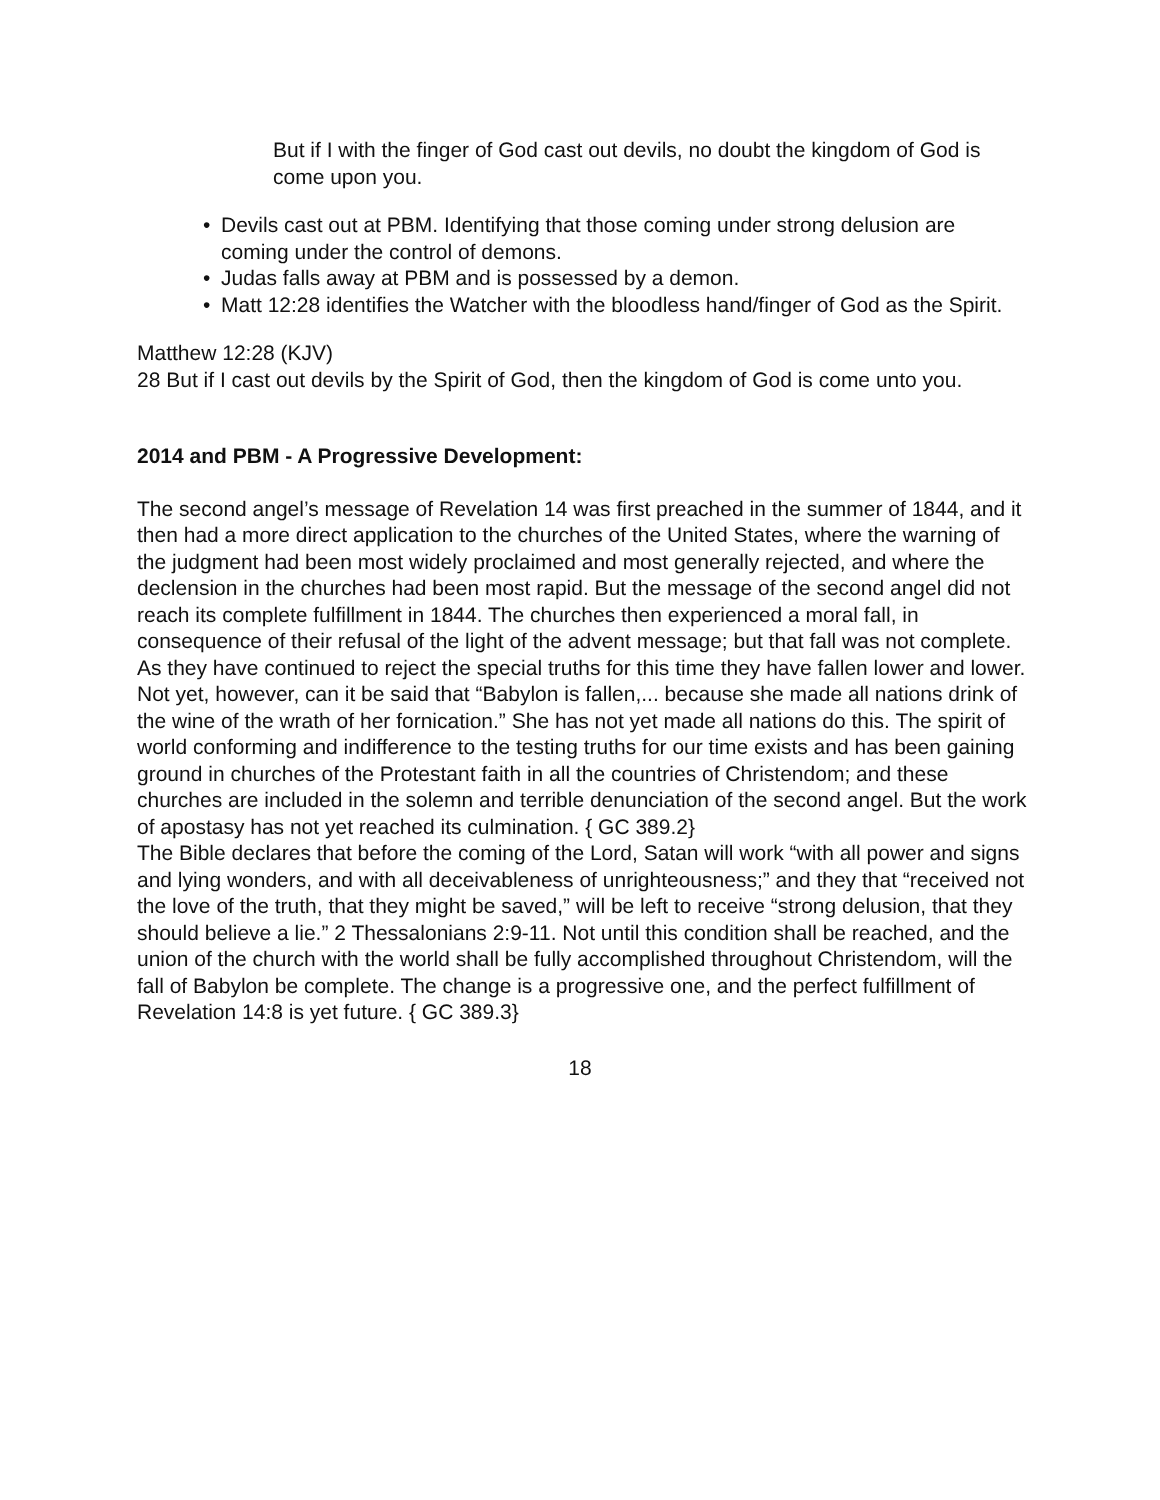But if I with the finger of God cast out devils, no doubt the kingdom of God is come upon you.
• Devils cast out at PBM. Identifying that those coming under strong delusion are coming under the control of demons.
• Judas falls away at PBM and is possessed by a demon.
• Matt 12:28 identifies the Watcher with the bloodless hand/finger of God as the Spirit.
Matthew 12:28 (KJV)
28 But if I cast out devils by the Spirit of God, then the kingdom of God is come unto you.
2014 and PBM - A Progressive Development:
The second angel’s message of Revelation 14 was first preached in the summer of 1844, and it then had a more direct application to the churches of the United States, where the warning of the judgment had been most widely proclaimed and most generally rejected, and where the declension in the churches had been most rapid. But the message of the second angel did not reach its complete fulfillment in 1844. The churches then experienced a moral fall, in consequence of their refusal of the light of the advent message; but that fall was not complete. As they have continued to reject the special truths for this time they have fallen lower and lower. Not yet, however, can it be said that “Babylon is fallen,... because she made all nations drink of the wine of the wrath of her fornication.” She has not yet made all nations do this. The spirit of world conforming and indifference to the testing truths for our time exists and has been gaining ground in churches of the Protestant faith in all the countries of Christendom; and these churches are included in the solemn and terrible denunciation of the second angel. But the work of apostasy has not yet reached its culmination. { GC 389.2}
The Bible declares that before the coming of the Lord, Satan will work “with all power and signs and lying wonders, and with all deceivableness of unrighteousness;” and they that “received not the love of the truth, that they might be saved,” will be left to receive “strong delusion, that they should believe a lie.” 2 Thessalonians 2:9-11. Not until this condition shall be reached, and the union of the church with the world shall be fully accomplished throughout Christendom, will the fall of Babylon be complete. The change is a progressive one, and the perfect fulfillment of Revelation 14:8 is yet future. { GC 389.3}
18